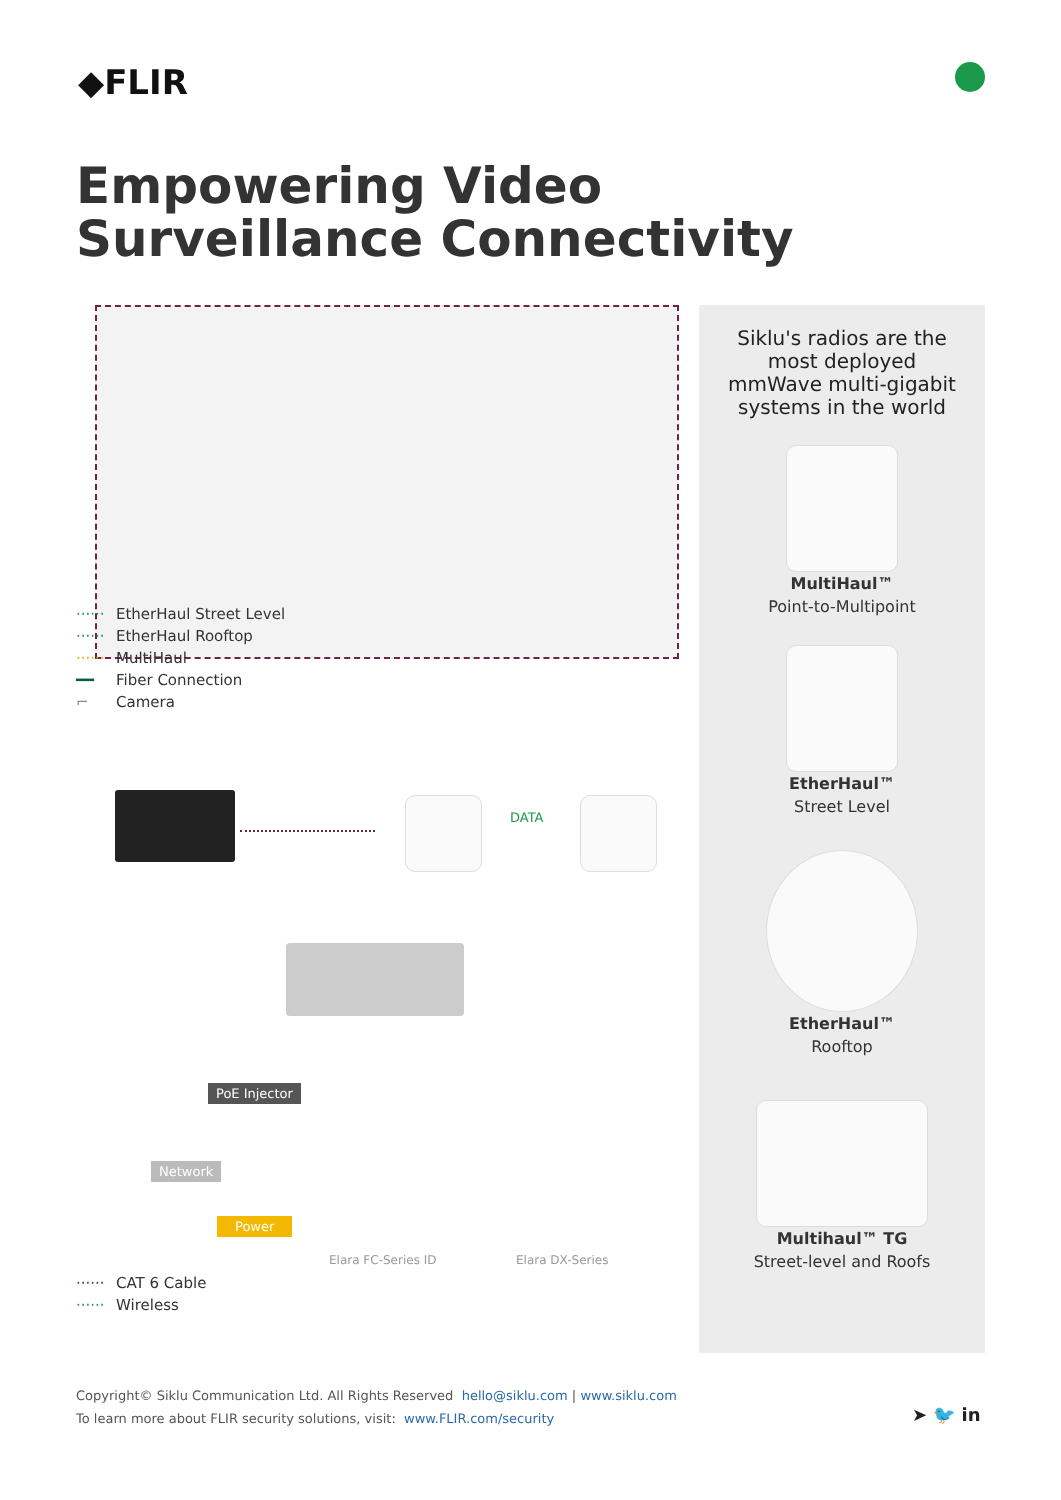◆FLIR
Empowering Video
Surveillance Connectivity
······ EtherHaul Street Level
······ EtherHaul Rooftop
······ MultiHaul
━━ Fiber Connection
⌐ Camera
DATA
PoE Injector
Network
Power
Elara FC-Series ID Elara DX-Series
······ CAT 6 Cable
······ Wireless
Siklu's radios are the most deployed mmWave multi-gigabit systems in the world
MultiHaul™
Point-to-Multipoint
EtherHaul™
Street Level
EtherHaul™
Rooftop
Multihaul™ TG
Street-level and Roofs
Copyright© Siklu Communication Ltd. All Rights Reserved hello@siklu.com | www.siklu.com
To learn more about FLIR security solutions, visit: www.FLIR.com/security
➤ 🐦 in